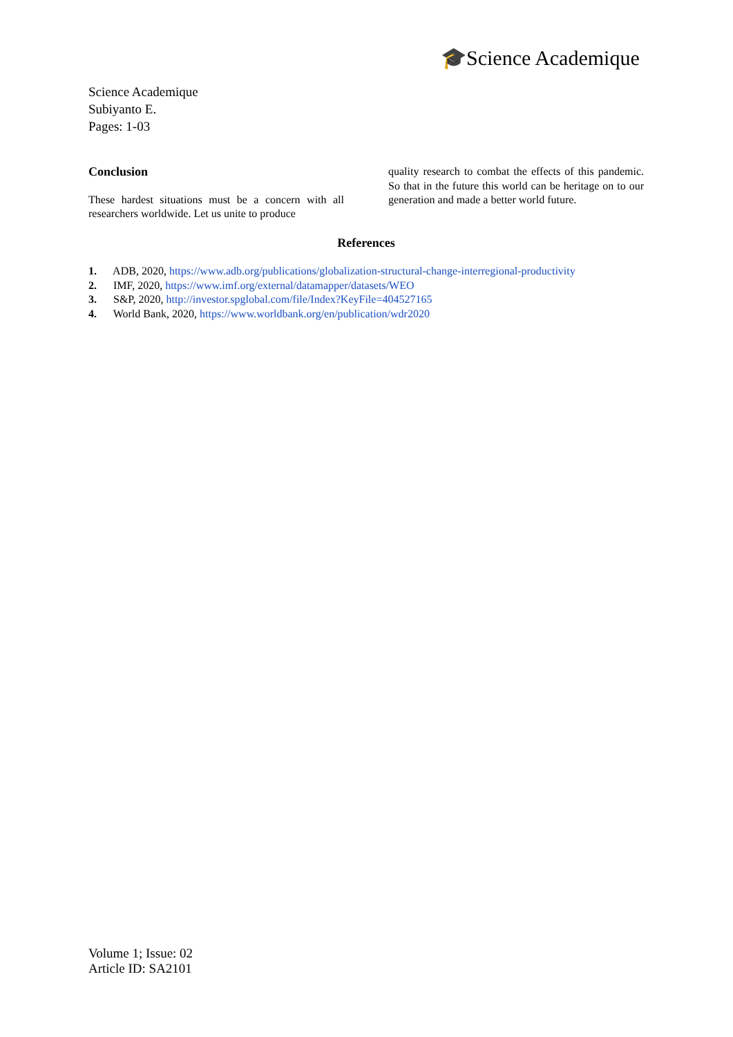🎓Science Academique
Science Academique
Subiyanto E.
Pages: 1-03
Conclusion
These hardest situations must be a concern with all researchers worldwide. Let us unite to produce
quality research to combat the effects of this pandemic. So that in the future this world can be heritage on to our generation and made a better world future.
References
1. ADB, 2020, https://www.adb.org/publications/globalization-structural-change-interregional-productivity
2. IMF, 2020, https://www.imf.org/external/datamapper/datasets/WEO
3. S&P, 2020, http://investor.spglobal.com/file/Index?KeyFile=404527165
4. World Bank, 2020, https://www.worldbank.org/en/publication/wdr2020
Volume 1; Issue: 02
Article ID: SA2101